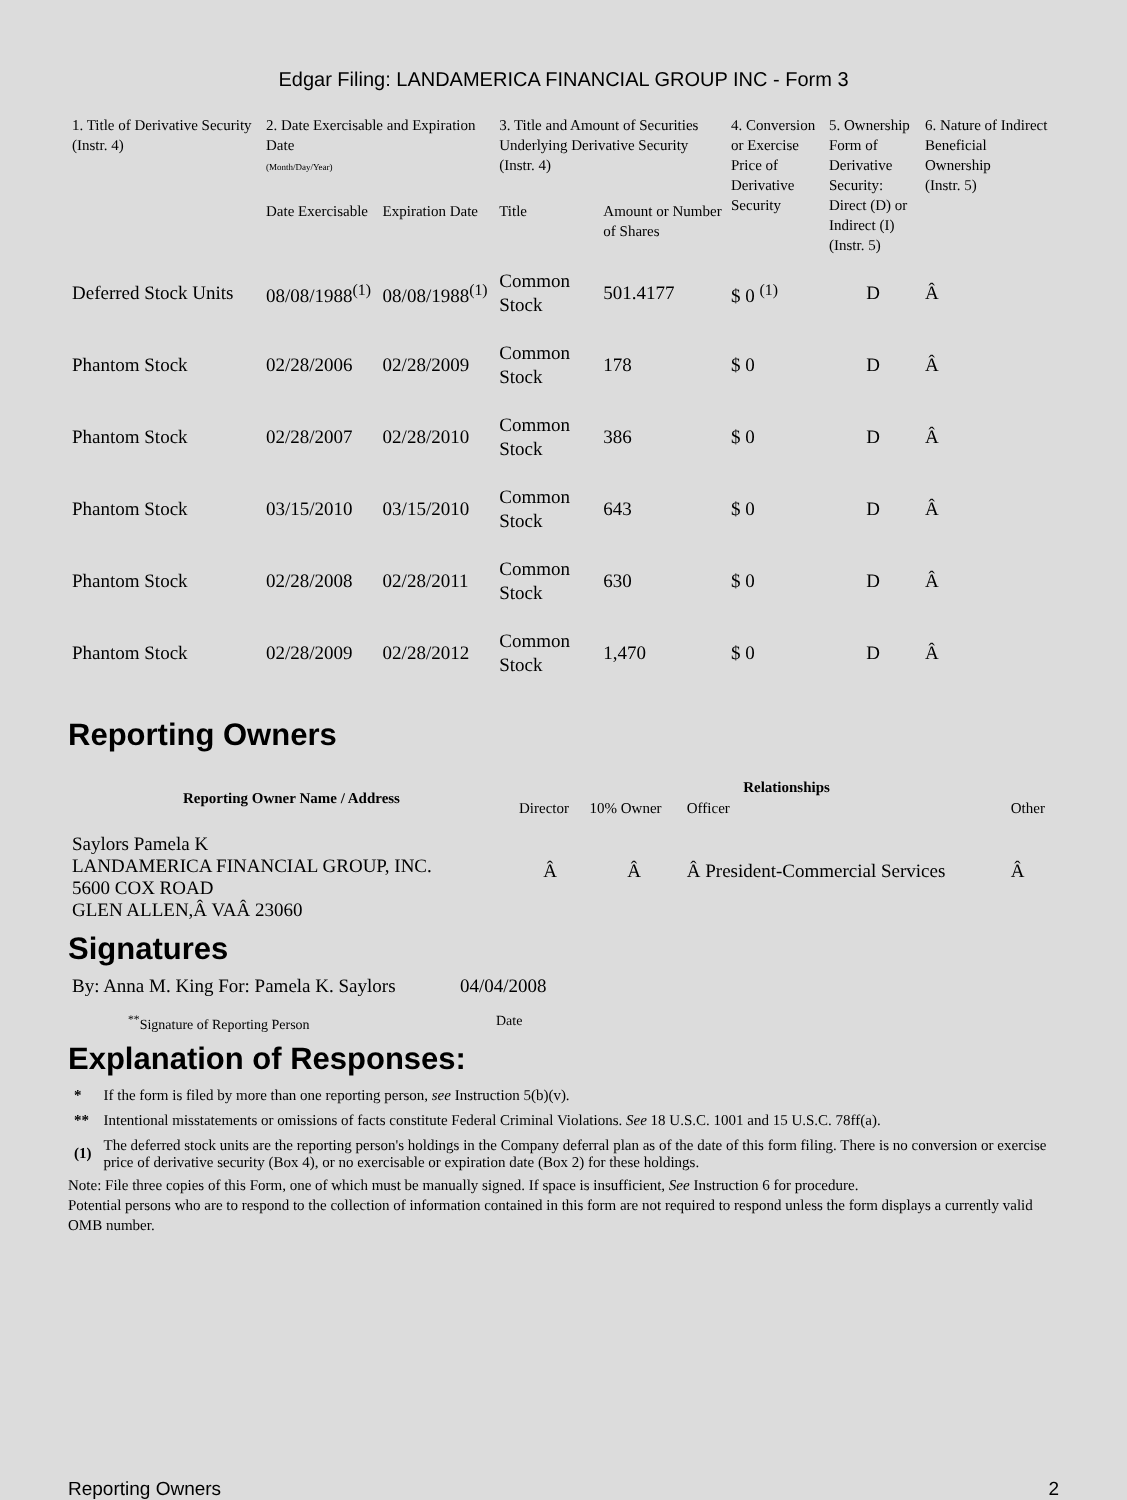Edgar Filing: LANDAMERICA FINANCIAL GROUP INC - Form 3
| 1. Title of Derivative Security (Instr. 4) | 2. Date Exercisable and Expiration Date (Month/Day/Year) | | 3. Title and Amount of Securities Underlying Derivative Security (Instr. 4) | | 4. Conversion or Exercise Price of Derivative Security | 5. Ownership Form of Derivative Security: Direct (D) or Indirect (I) (Instr. 5) | 6. Nature of Indirect Beneficial Ownership (Instr. 5) |
| --- | --- | --- | --- | --- | --- | --- | --- |
| | Date Exercisable | Expiration Date | Title | Amount or Number of Shares | | | |
| Deferred Stock Units | 08/08/1988<sup>(1)</sup> | 08/08/1988<sup>(1)</sup> | Common Stock | 501.4177 | $ 0 <sup>(1)</sup> | D | Â |
| Phantom Stock | 02/28/2006 | 02/28/2009 | Common Stock | 178 | $ 0 | D | Â |
| Phantom Stock | 02/28/2007 | 02/28/2010 | Common Stock | 386 | $ 0 | D | Â |
| Phantom Stock | 03/15/2010 | 03/15/2010 | Common Stock | 643 | $ 0 | D | Â |
| Phantom Stock | 02/28/2008 | 02/28/2011 | Common Stock | 630 | $ 0 | D | Â |
| Phantom Stock | 02/28/2009 | 02/28/2012 | Common Stock | 1,470 | $ 0 | D | Â |
Reporting Owners
| Reporting Owner Name / Address | Relationships | | | |
| --- | --- | --- | --- | --- |
| | Director | 10% Owner | Officer | Other |
| Saylors Pamela K LANDAMERICA FINANCIAL GROUP, INC. 5600 COX ROAD GLEN ALLEN,Â VAÂ 23060 | Â | Â | Â President-Commercial Services | Â |
Signatures
| By: Anna M. King For: Pamela K. Saylors | 04/04/2008 |
| <sup>**</sup> Signature of Reporting Person | Date |
Explanation of Responses:
| * | If the form is filed by more than one reporting person, see Instruction 5(b)(v). |
| ** | Intentional misstatements or omissions of facts constitute Federal Criminal Violations. See 18 U.S.C. 1001 and 15 U.S.C. 78ff(a). |
| (1) | The deferred stock units are the reporting person's holdings in the Company deferral plan as of the date of this form filing. There is no conversion or exercise price of derivative security (Box 4), or no exercisable or expiration date (Box 2) for these holdings. |
Note: File three copies of this Form, one of which must be manually signed. If space is insufficient, See Instruction 6 for procedure.
Potential persons who are to respond to the collection of information contained in this form are not required to respond unless the form displays a currently valid OMB number.
Reporting Owners 2